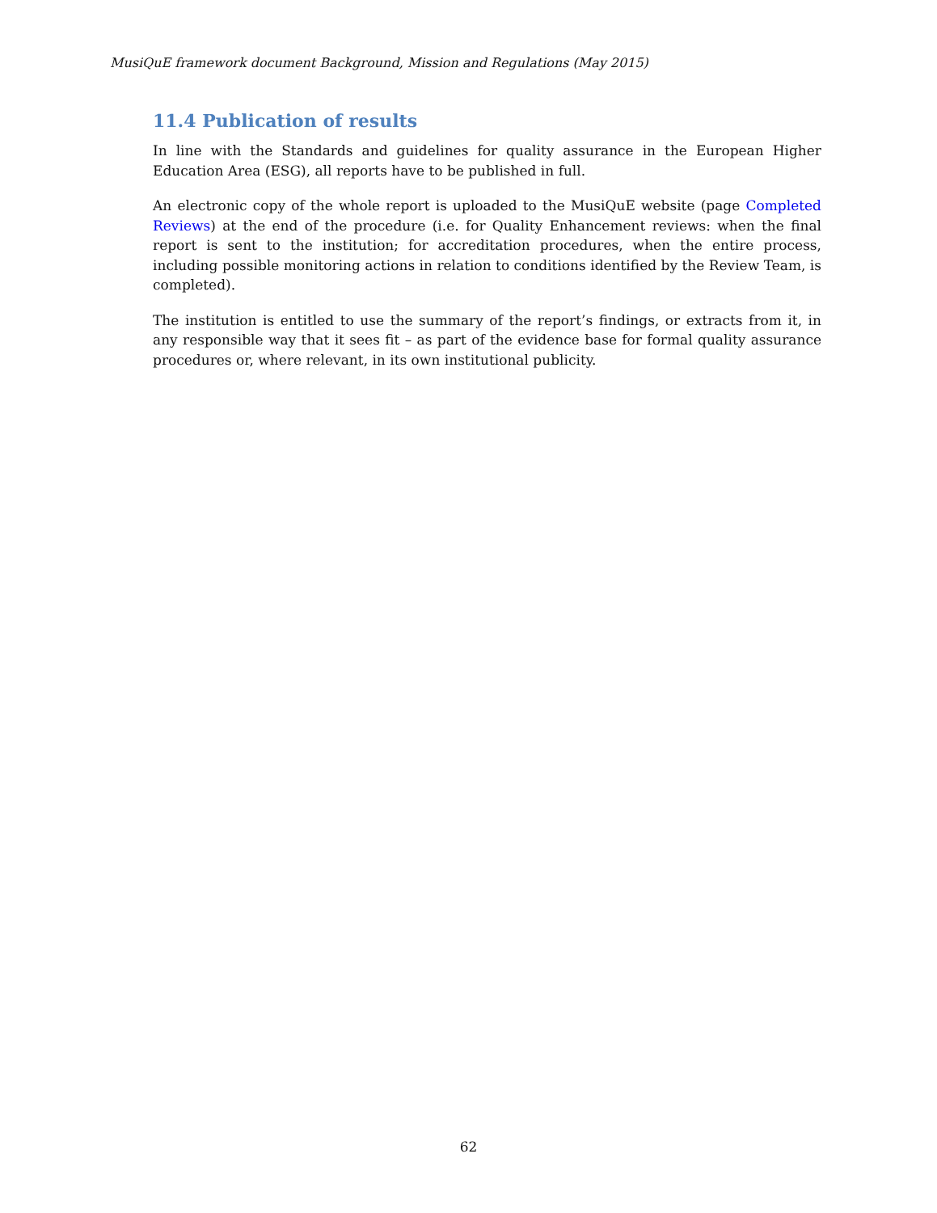MusiQuE framework document Background, Mission and Regulations (May 2015)
11.4 Publication of results
In line with the Standards and guidelines for quality assurance in the European Higher Education Area (ESG), all reports have to be published in full.
An electronic copy of the whole report is uploaded to the MusiQuE website (page Completed Reviews) at the end of the procedure (i.e. for Quality Enhancement reviews: when the final report is sent to the institution; for accreditation procedures, when the entire process, including possible monitoring actions in relation to conditions identified by the Review Team, is completed).
The institution is entitled to use the summary of the report’s findings, or extracts from it, in any responsible way that it sees fit – as part of the evidence base for formal quality assurance procedures or, where relevant, in its own institutional publicity.
62